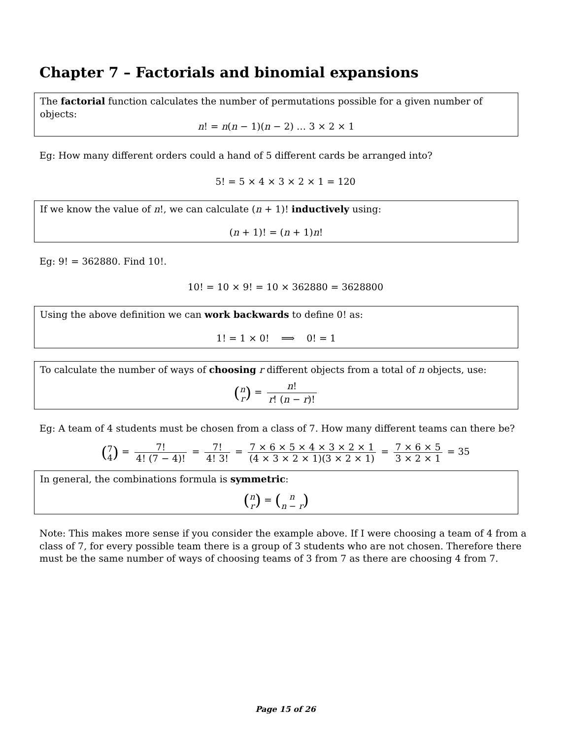Chapter 7 – Factorials and binomial expansions
The factorial function calculates the number of permutations possible for a given number of objects:
n! = n(n − 1)(n − 2) … 3 × 2 × 1
Eg: How many different orders could a hand of 5 different cards be arranged into?
5! = 5 × 4 × 3 × 2 × 1 = 120
If we know the value of n!, we can calculate (n + 1)! inductively using:
(n + 1)! = (n + 1)n!
Eg: 9! = 362880. Find 10!.
10! = 10 × 9! = 10 × 362880 = 3628800
Using the above definition we can work backwards to define 0! as:
1! = 1 × 0! ⟹ 0! = 1
To calculate the number of ways of choosing r different objects from a total of n objects, use:
(n
r) = n! r! (n − r)!
Eg: A team of 4 students must be chosen from a class of 7. How many different teams can there be?
(7
4) = 7! 4! (7 − 4)! = 7! 4! 3! = 7 × 6 × 5 × 4 × 3 × 2 × 1 (4 × 3 × 2 × 1)(3 × 2 × 1) = 7 × 6 × 5 3 × 2 × 1 = 35
In general, the combinations formula is symmetric:
(n
r) = (n
n − r)
Note: This makes more sense if you consider the example above. If I were choosing a team of 4 from a class of 7, for every possible team there is a group of 3 students who are not chosen. Therefore there must be the same number of ways of choosing teams of 3 from 7 as there are choosing 4 from 7.
Page 15 of 26